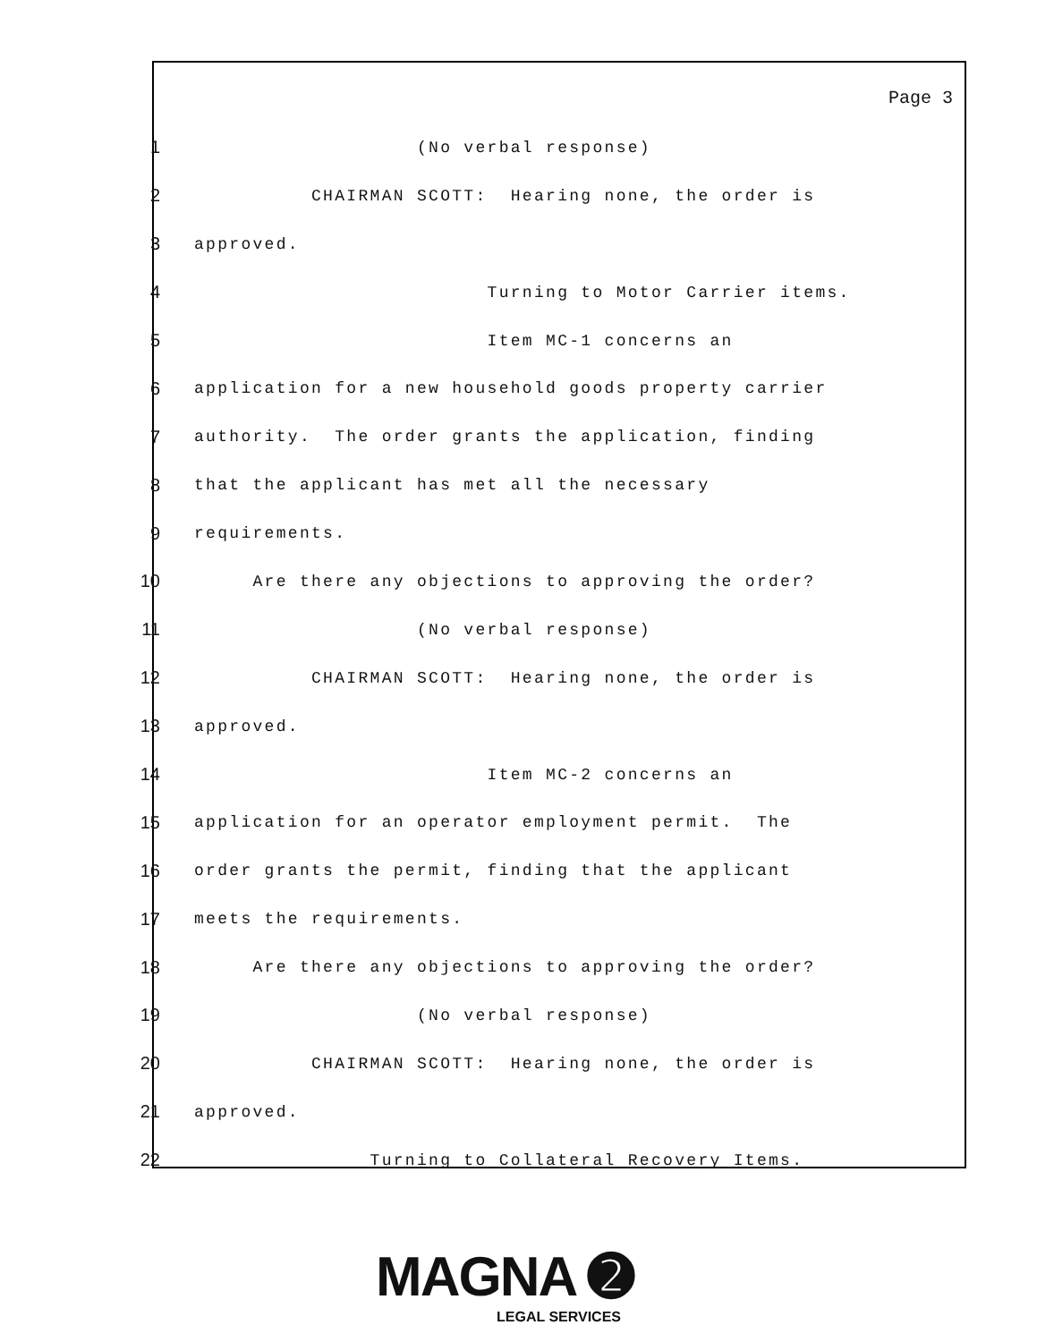Page 3
1 (No verbal response)
2 CHAIRMAN SCOTT: Hearing none, the order is
3 approved.
4 Turning to Motor Carrier items.
5 Item MC-1 concerns an
6 application for a new household goods property carrier
7 authority. The order grants the application, finding
8 that the applicant has met all the necessary
9 requirements.
10 Are there any objections to approving the order?
11 (No verbal response)
12 CHAIRMAN SCOTT: Hearing none, the order is
13 approved.
14 Item MC-2 concerns an
15 application for an operator employment permit. The
16 order grants the permit, finding that the applicant
17 meets the requirements.
18 Are there any objections to approving the order?
19 (No verbal response)
20 CHAIRMAN SCOTT: Hearing none, the order is
21 approved.
22 Turning to Collateral Recovery Items.
MAGNA ➋
LEGAL SERVICES